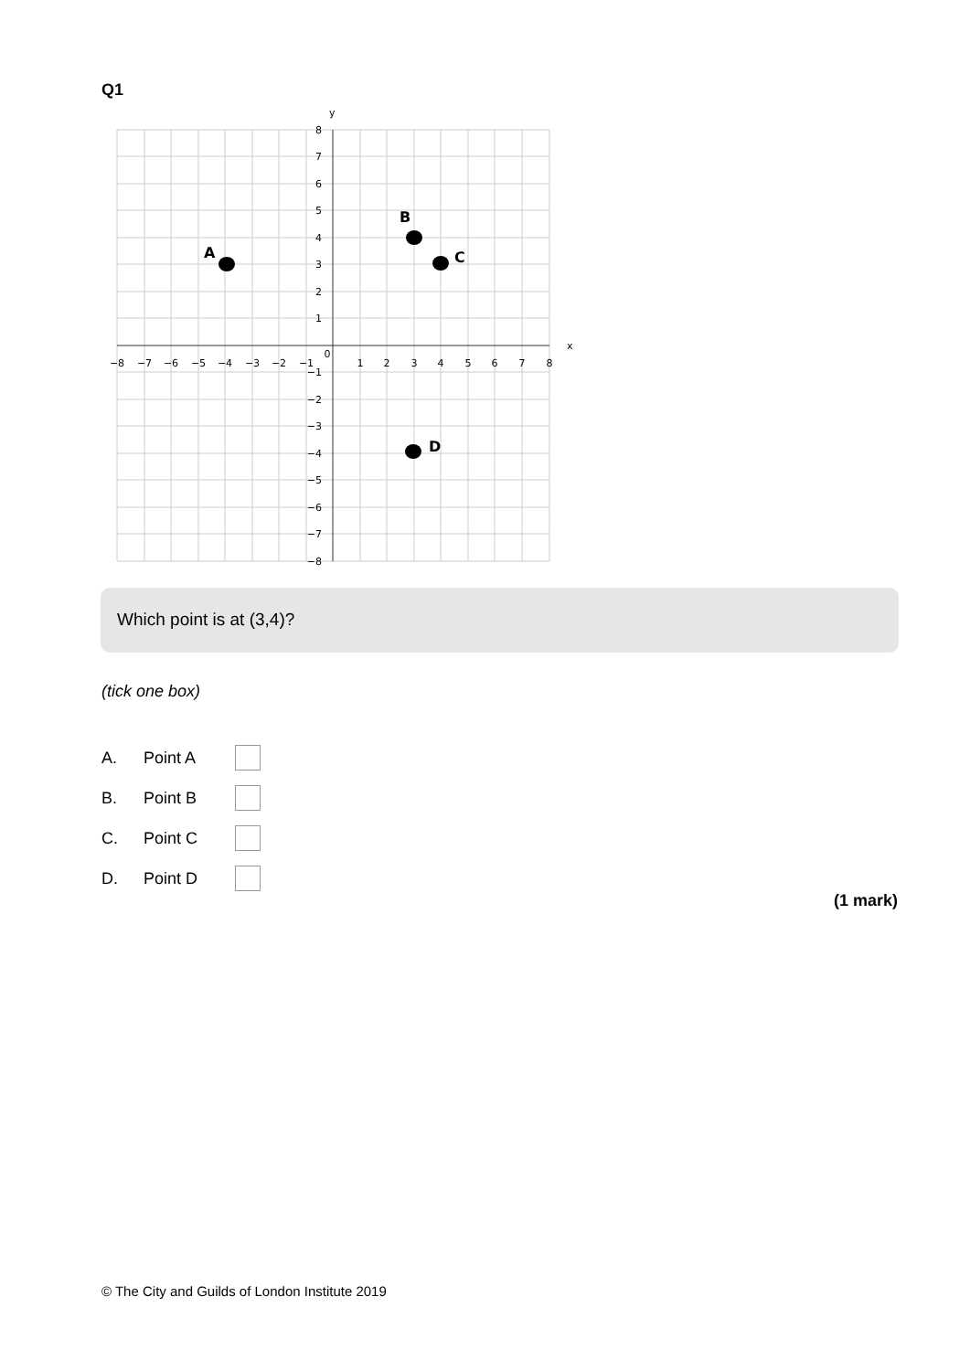Q1
y
x
−8
−7
−6
−5
−4
−3
−2
−1
0
1
2
3
4
5
6
7
8
8
7
6
5
4
3
2
1
−1
−2
−3
−4
−5
−6
−7
−8
A
B
C
D
Which point is at (3,4)?
(tick one box)
A. Point A
B. Point B
C. Point C
D. Point D
(1 mark)
© The City and Guilds of London Institute 2019